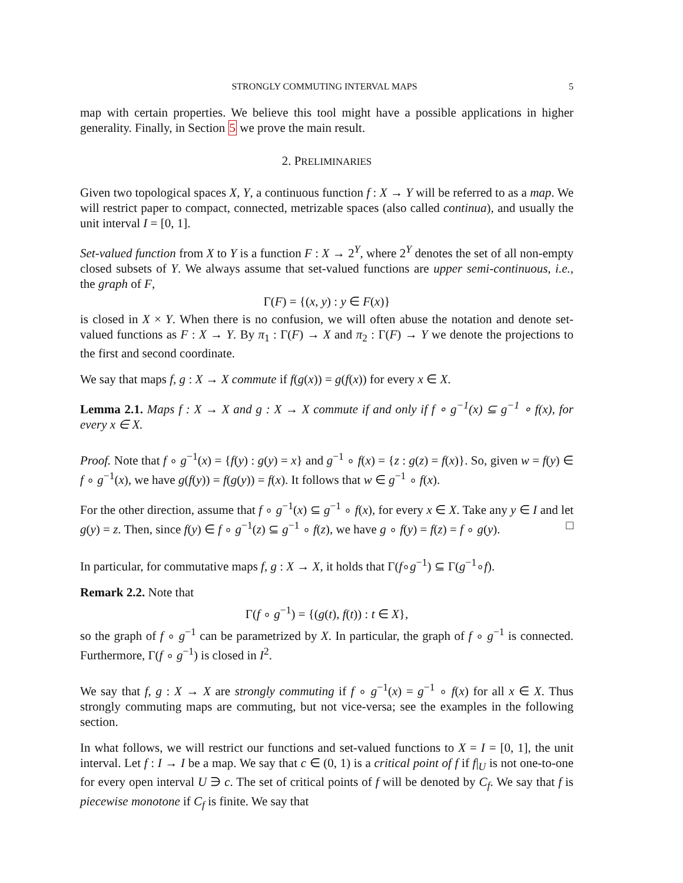STRONGLY COMMUTING INTERVAL MAPS 5
map with certain properties. We believe this tool might have a possible applications in higher generality. Finally, in Section 5 we prove the main result.
2. PRELIMINARIES
Given two topological spaces X, Y, a continuous function f : X → Y will be referred to as a map. We will restrict paper to compact, connected, metrizable spaces (also called continua), and usually the unit interval I = [0, 1].
Set-valued function from X to Y is a function F : X → 2<sup>Y</sup>, where 2<sup>Y</sup> denotes the set of all non-empty closed subsets of Y. We always assume that set-valued functions are upper semi-continuous, i.e., the graph of F,
Γ(F) = {(x, y) : y ∈ F(x)}
is closed in X × Y. When there is no confusion, we will often abuse the notation and denote set-valued functions as F : X → Y. By π<sub>1</sub> : Γ(F) → X and π<sub>2</sub> : Γ(F) → Y we denote the projections to the first and second coordinate.
We say that maps f, g : X → X commute if f(g(x)) = g(f(x)) for every x ∈ X.
Lemma 2.1. Maps f : X → X and g : X → X commute if and only if f ∘ g<sup>−1</sup>(x) ⊆ g<sup>−1</sup> ∘ f(x), for every x ∈ X.
Proof. Note that f ∘ g<sup>−1</sup>(x) = {f(y) : g(y) = x} and g<sup>−1</sup> ∘ f(x) = {z : g(z) = f(x)}. So, given w = f(y) ∈ f ∘ g<sup>−1</sup>(x), we have g(f(y)) = f(g(y)) = f(x). It follows that w ∈ g<sup>−1</sup> ∘ f(x).
For the other direction, assume that f ∘ g<sup>−1</sup>(x) ⊆ g<sup>−1</sup> ∘ f(x), for every x ∈ X. Take any y ∈ I and let g(y) = z. Then, since f(y) ∈ f ∘ g<sup>−1</sup>(z) ⊆ g<sup>−1</sup> ∘ f(z), we have g ∘ f(y) = f(z) = f ∘ g(y). □
In particular, for commutative maps f, g : X → X, it holds that Γ(f∘g<sup>−1</sup>) ⊆ Γ(g<sup>−1</sup>∘f).
Remark 2.2. Note that
Γ(f ∘ g<sup>−1</sup>) = {(g(t), f(t)) : t ∈ X},
so the graph of f ∘ g<sup>−1</sup> can be parametrized by X. In particular, the graph of f ∘ g<sup>−1</sup> is connected. Furthermore, Γ(f ∘ g<sup>−1</sup>) is closed in I<sup>2</sup>.
We say that f, g : X → X are strongly commuting if f ∘ g<sup>−1</sup>(x) = g<sup>−1</sup> ∘ f(x) for all x ∈ X. Thus strongly commuting maps are commuting, but not vice-versa; see the examples in the following section.
In what follows, we will restrict our functions and set-valued functions to X = I = [0, 1], the unit interval. Let f : I → I be a map. We say that c ∈ (0, 1) is a critical point of f if f|<sub>U</sub> is not one-to-one for every open interval U ∋ c. The set of critical points of f will be denoted by C<sub>f</sub>. We say that f is piecewise monotone if C<sub>f</sub> is finite. We say that